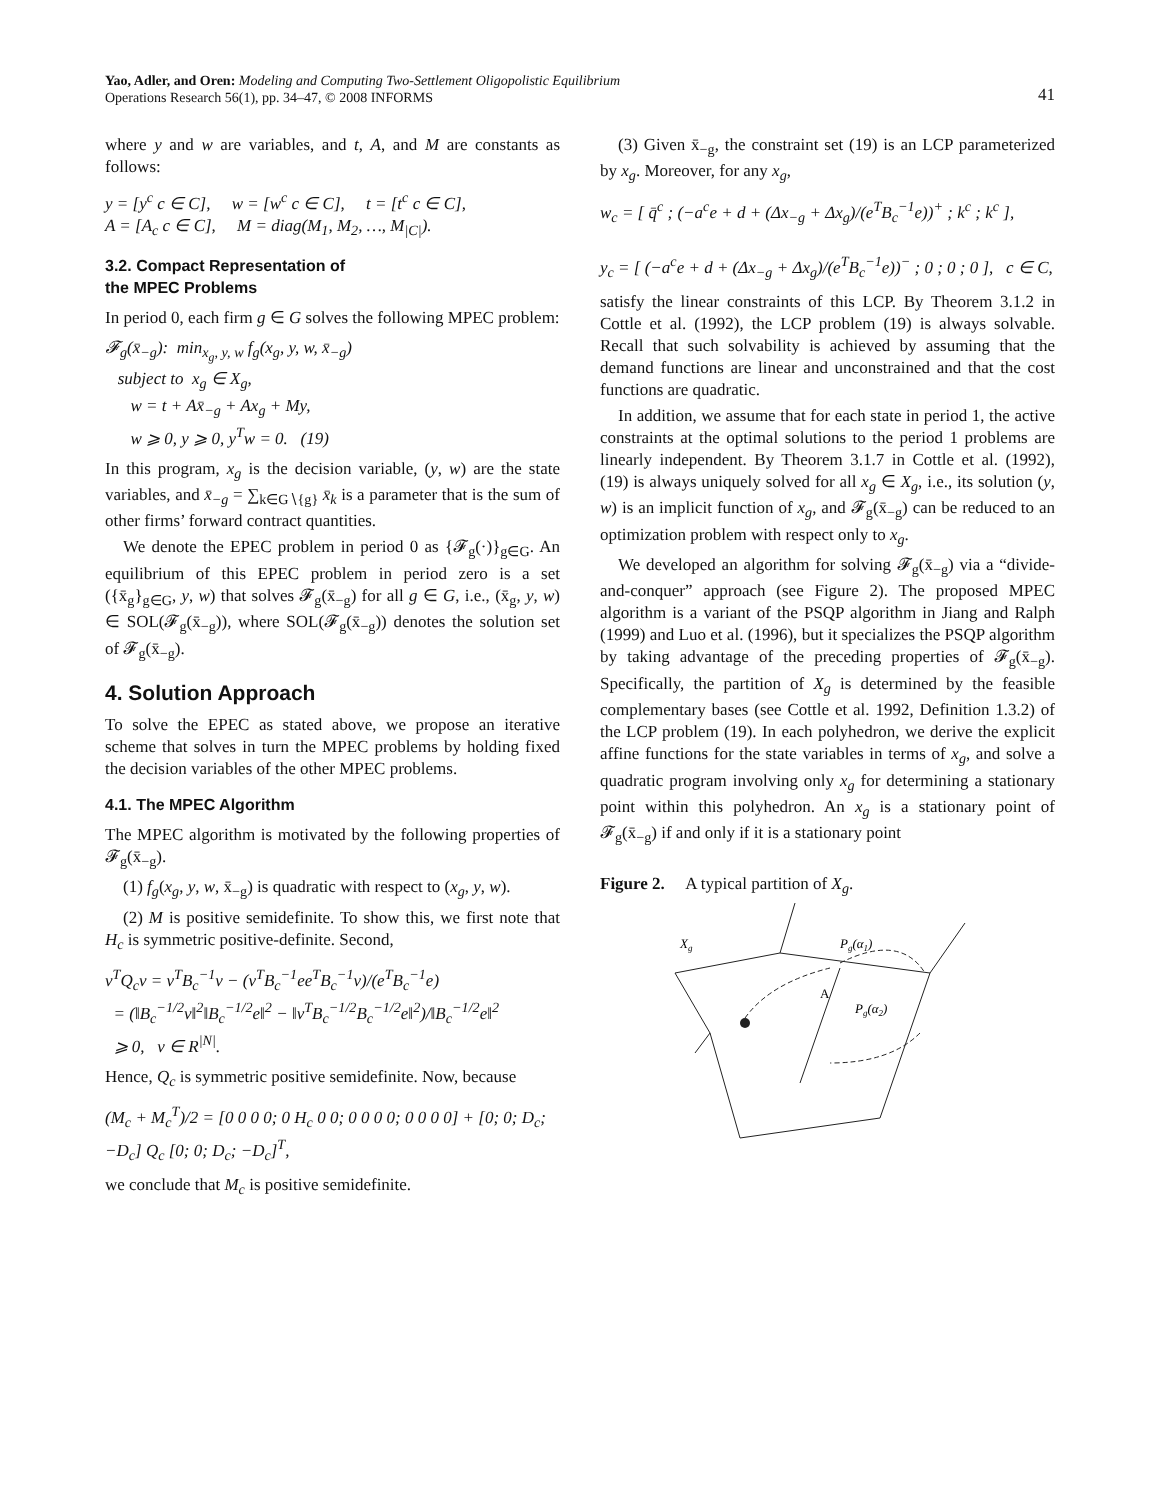Yao, Adler, and Oren: Modeling and Computing Two-Settlement Oligopolistic Equilibrium
Operations Research 56(1), pp. 34–47, © 2008 INFORMS
41
where y and w are variables, and t, A, and M are constants as follows:
y = [y<sup>c</sup> c ∈ C], w = [w<sup>c</sup> c ∈ C], t = [t<sup>c</sup> c ∈ C], A = [A<sub>c</sub> c ∈ C], M = diag(M<sub>1</sub>, M<sub>2</sub>, …, M<sub>|C|</sub>).
3.2. Compact Representation of
the MPEC Problems
In period 0, each firm g ∈ G solves the following MPEC problem:
𝓕<sub>g</sub>(x̄<sub>−g</sub>): min<sub>x<sub>g</sub>, y, w</sub> f<sub>g</sub>(x<sub>g</sub>, y, w, x̄<sub>−g</sub>) subject to x<sub>g</sub> ∈ X<sub>g</sub>, w = t + Ax̄<sub>−g</sub> + Ax<sub>g</sub> + My, w ⩾ 0, y ⩾ 0, y<sup>T</sup>w = 0. (19)
In this program, x<sub>g</sub> is the decision variable, (y, w) are the state variables, and x̄<sub>−g</sub> = ∑<sub>k∈G∖{g}</sub> x̄<sub>k</sub> is a parameter that is the sum of other firms’ forward contract quantities.
We denote the EPEC problem in period 0 as {𝓕<sub>g</sub>(·)}<sub>g∈G</sub>. An equilibrium of this EPEC problem in period zero is a set ({x̄<sub>g</sub>}<sub>g∈G</sub>, y, w) that solves 𝓕<sub>g</sub>(x̄<sub>−g</sub>) for all g ∈ G, i.e., (x̄<sub>g</sub>, y, w) ∈ SOL(𝓕<sub>g</sub>(x̄<sub>−g</sub>)), where SOL(𝓕<sub>g</sub>(x̄<sub>−g</sub>)) denotes the solution set of 𝓕<sub>g</sub>(x̄<sub>−g</sub>).
4. Solution Approach
To solve the EPEC as stated above, we propose an iterative scheme that solves in turn the MPEC problems by holding fixed the decision variables of the other MPEC problems.
4.1. The MPEC Algorithm
The MPEC algorithm is motivated by the following properties of 𝓕<sub>g</sub>(x̄<sub>−g</sub>).
(1) f<sub>g</sub>(x<sub>g</sub>, y, w, x̄<sub>−g</sub>) is quadratic with respect to (x<sub>g</sub>, y, w).
(2) M is positive semidefinite. To show this, we first note that H<sub>c</sub> is symmetric positive-definite. Second,
v<sup>T</sup>Q<sub>c</sub>v = v<sup>T</sup>B<sub>c</sub><sup>−1</sup>v − (v<sup>T</sup>B<sub>c</sub><sup>−1</sup>ee<sup>T</sup>B<sub>c</sub><sup>−1</sup>v)/(e<sup>T</sup>B<sub>c</sub><sup>−1</sup>e) = (‖B<sub>c</sub><sup>−1/2</sup>v‖<sup>2</sup>‖B<sub>c</sub><sup>−1/2</sup>e‖<sup>2</sup> − ‖v<sup>T</sup>B<sub>c</sub><sup>−1/2</sup>B<sub>c</sub><sup>−1/2</sup>e‖<sup>2</sup>)/‖B<sub>c</sub><sup>−1/2</sup>e‖<sup>2</sup> ⩾ 0, v ∈ R<sup>|N|</sup>.
Hence, Q<sub>c</sub> is symmetric positive semidefinite. Now, because
(M<sub>c</sub> + M<sub>c</sub><sup>T</sup>)/2 = [0 0 0 0; 0 H<sub>c</sub> 0 0; 0 0 0 0; 0 0 0 0] + [0; 0; D<sub>c</sub>; −D<sub>c</sub>] Q<sub>c</sub> [0; 0; D<sub>c</sub>; −D<sub>c</sub>]<sup>T</sup>,
we conclude that M<sub>c</sub> is positive semidefinite.
(3) Given x̄<sub>−g</sub>, the constraint set (19) is an LCP parameterized by x<sub>g</sub>. Moreover, for any x<sub>g</sub>,
w<sub>c</sub> = [ q̄<sup>c</sup> ; (−a<sup>c</sup>e + d + (Δx<sub>−g</sub> + Δx<sub>g</sub>)/(e<sup>T</sup>B<sub>c</sub><sup>−1</sup>e))<sup>+</sup> ; k<sup>c</sup> ; k<sup>c</sup> ], y<sub>c</sub> = [ (−a<sup>c</sup>e + d + (Δx<sub>−g</sub> + Δx<sub>g</sub>)/(e<sup>T</sup>B<sub>c</sub><sup>−1</sup>e))<sup>−</sup> ; 0 ; 0 ; 0 ], c ∈ C,
satisfy the linear constraints of this LCP. By Theorem 3.1.2 in Cottle et al. (1992), the LCP problem (19) is always solvable. Recall that such solvability is achieved by assuming that the demand functions are linear and unconstrained and that the cost functions are quadratic.
In addition, we assume that for each state in period 1, the active constraints at the optimal solutions to the period 1 problems are linearly independent. By Theorem 3.1.7 in Cottle et al. (1992), (19) is always uniquely solved for all x<sub>g</sub> ∈ X<sub>g</sub>, i.e., its solution (y, w) is an implicit function of x<sub>g</sub>, and 𝓕<sub>g</sub>(x̄<sub>−g</sub>) can be reduced to an optimization problem with respect only to x<sub>g</sub>.
We developed an algorithm for solving 𝓕<sub>g</sub>(x̄<sub>−g</sub>) via a “divide-and-conquer” approach (see Figure 2). The proposed MPEC algorithm is a variant of the PSQP algorithm in Jiang and Ralph (1999) and Luo et al. (1996), but it specializes the PSQP algorithm by taking advantage of the preceding properties of 𝓕<sub>g</sub>(x̄<sub>−g</sub>). Specifically, the partition of X<sub>g</sub> is determined by the feasible complementary bases (see Cottle et al. 1992, Definition 1.3.2) of the LCP problem (19). In each polyhedron, we derive the explicit affine functions for the state variables in terms of x<sub>g</sub>, and solve a quadratic program involving only x<sub>g</sub> for determining a stationary point within this polyhedron. An x<sub>g</sub> is a stationary point of 𝓕<sub>g</sub>(x̄<sub>−g</sub>) if and only if it is a stationary point
Figure 2. A typical partition of X<sub>g</sub>.
Xg
Pg(α1)
A
Pg(α2)